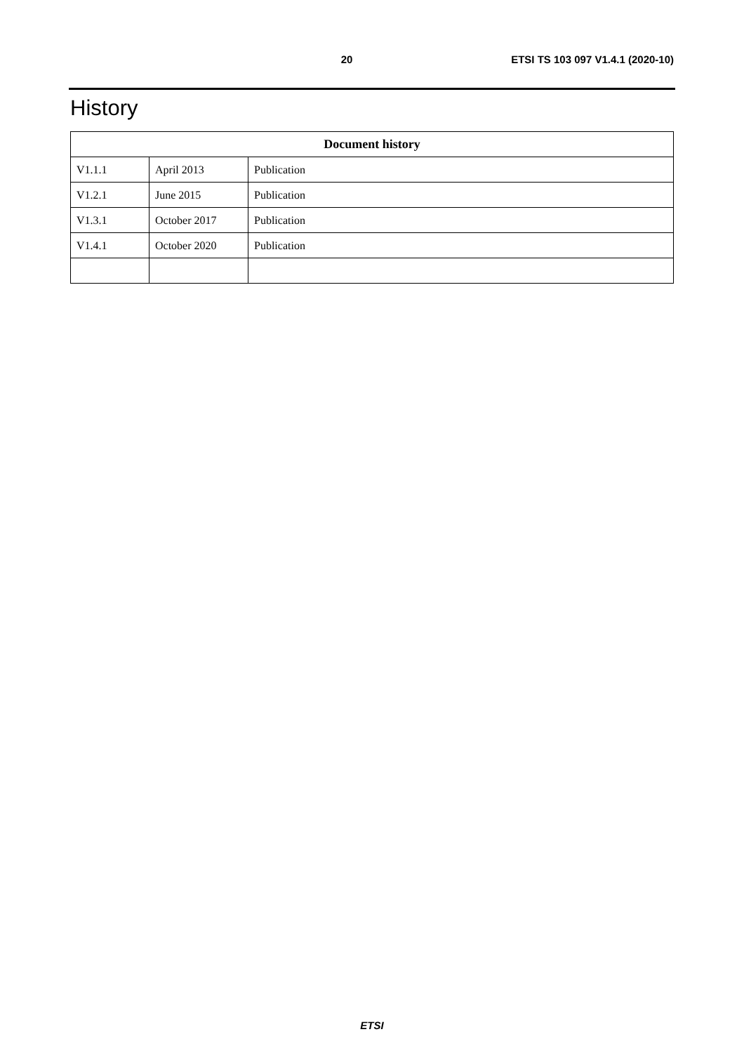20 ETSI TS 103 097 V1.4.1 (2020-10)
History
| Document history | | |
| --- | --- | --- |
| V1.1.1 | April 2013 | Publication |
| V1.2.1 | June 2015 | Publication |
| V1.3.1 | October 2017 | Publication |
| V1.4.1 | October 2020 | Publication |
ETSI